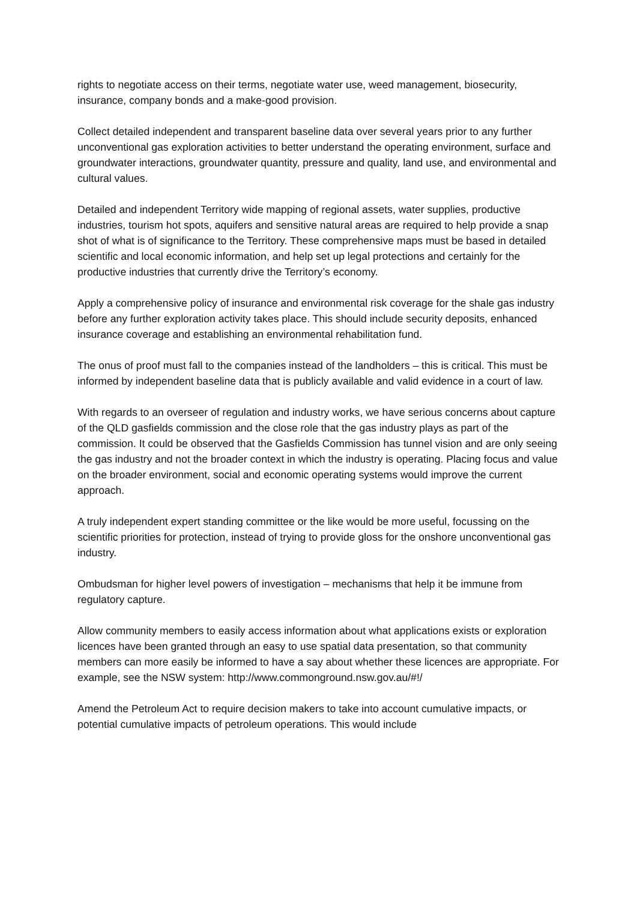rights to negotiate access on their terms, negotiate water use, weed management, biosecurity, insurance, company bonds and a make-good provision.
Collect detailed independent and transparent baseline data over several years prior to any further unconventional gas exploration activities to better understand the operating environment, surface and groundwater interactions, groundwater quantity, pressure and quality, land use, and environmental and cultural values.
Detailed and independent Territory wide mapping of regional assets, water supplies, productive industries, tourism hot spots, aquifers and sensitive natural areas are required to help provide a snap shot of what is of significance to the Territory. These comprehensive maps must be based in detailed scientific and local economic information, and help set up legal protections and certainly for the productive industries that currently drive the Territory’s economy.
Apply a comprehensive policy of insurance and environmental risk coverage for the shale gas industry before any further exploration activity takes place. This should include security deposits, enhanced insurance coverage and establishing an environmental rehabilitation fund.
The onus of proof must fall to the companies instead of the landholders – this is critical. This must be informed by independent baseline data that is publicly available and valid evidence in a court of law.
With regards to an overseer of regulation and industry works, we have serious concerns about capture of the QLD gasfields commission and the close role that the gas industry plays as part of the commission. It could be observed that the Gasfields Commission has tunnel vision and are only seeing the gas industry and not the broader context in which the industry is operating. Placing focus and value on the broader environment, social and economic operating systems would improve the current approach.
A truly independent expert standing committee or the like would be more useful, focussing on the scientific priorities for protection, instead of trying to provide gloss for the onshore unconventional gas industry.
Ombudsman for higher level powers of investigation – mechanisms that help it be immune from regulatory capture.
Allow community members to easily access information about what applications exists or exploration licences have been granted through an easy to use spatial data presentation, so that community members can more easily be informed to have a say about whether these licences are appropriate. For example, see the NSW system: http://www.commonground.nsw.gov.au/#!/
Amend the Petroleum Act to require decision makers to take into account cumulative impacts, or potential cumulative impacts of petroleum operations. This would include